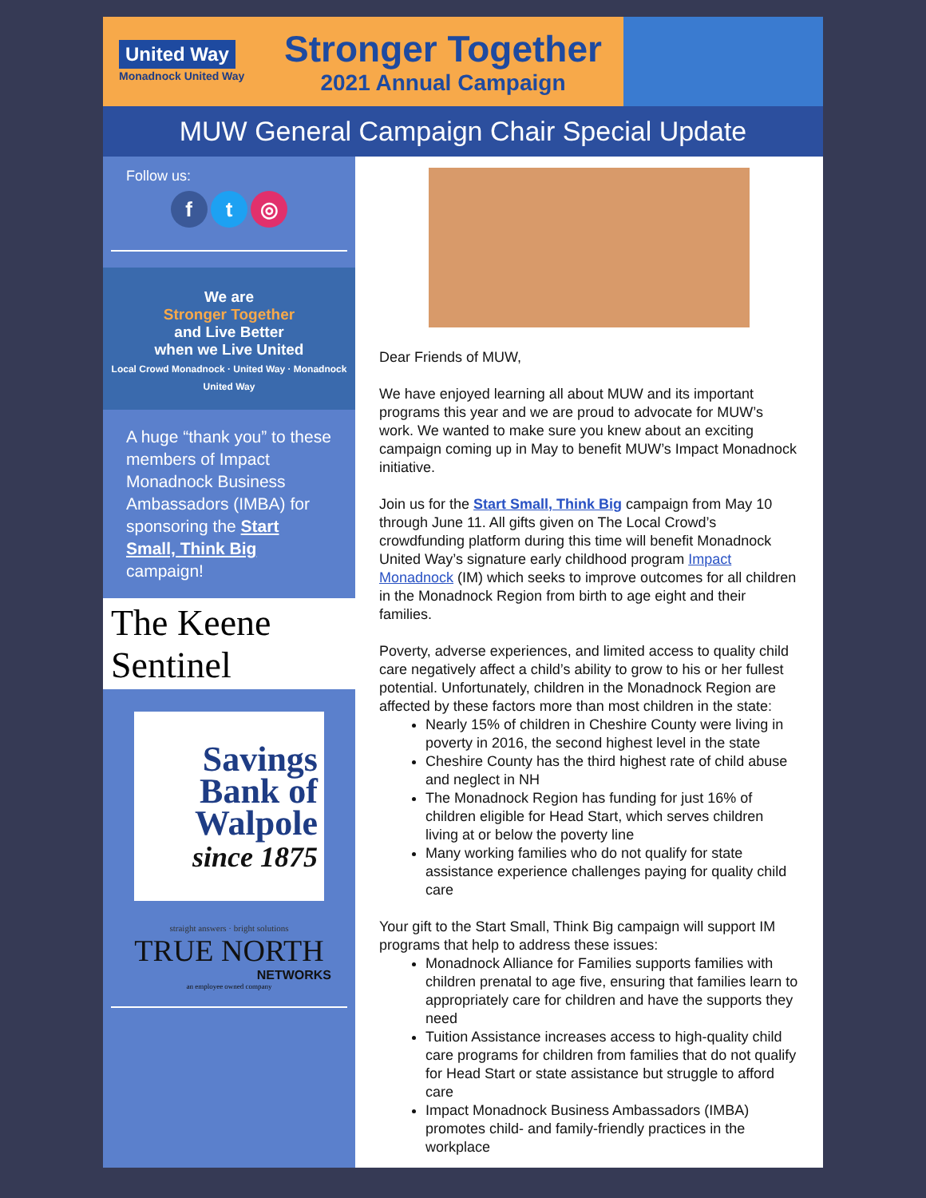United Way
Monadnock United Way
Stronger Together
2021 Annual Campaign
MUW General Campaign Chair Special Update
Follow us:
f t ◎
We are
Stronger Together
and Live Better
when we Live United
Local Crowd Monadnock · United Way · Monadnock United Way
A huge “thank you” to these members of Impact Monadnock Business Ambassadors (IMBA) for sponsoring the Start Small, Think Big campaign!
The Keene Sentinel
Savings Bank of Walpole
since 1875
straight answers · bright solutions
TRUE NORTH
NETWORKS
an employee owned company
Dear Friends of MUW,
We have enjoyed learning all about MUW and its important programs this year and we are proud to advocate for MUW’s work. We wanted to make sure you knew about an exciting campaign coming up in May to benefit MUW’s Impact Monadnock initiative.
Join us for the Start Small, Think Big campaign from May 10 through June 11. All gifts given on The Local Crowd’s crowdfunding platform during this time will benefit Monadnock United Way’s signature early childhood program Impact Monadnock (IM) which seeks to improve outcomes for all children in the Monadnock Region from birth to age eight and their families.
Poverty, adverse experiences, and limited access to quality child care negatively affect a child’s ability to grow to his or her fullest potential. Unfortunately, children in the Monadnock Region are affected by these factors more than most children in the state:
Nearly 15% of children in Cheshire County were living in poverty in 2016, the second highest level in the state
Cheshire County has the third highest rate of child abuse and neglect in NH
The Monadnock Region has funding for just 16% of children eligible for Head Start, which serves children living at or below the poverty line
Many working families who do not qualify for state assistance experience challenges paying for quality child care
Your gift to the Start Small, Think Big campaign will support IM programs that help to address these issues:
Monadnock Alliance for Families supports families with children prenatal to age five, ensuring that families learn to appropriately care for children and have the supports they need
Tuition Assistance increases access to high-quality child care programs for children from families that do not qualify for Head Start or state assistance but struggle to afford care
Impact Monadnock Business Ambassadors (IMBA) promotes child- and family-friendly practices in the workplace